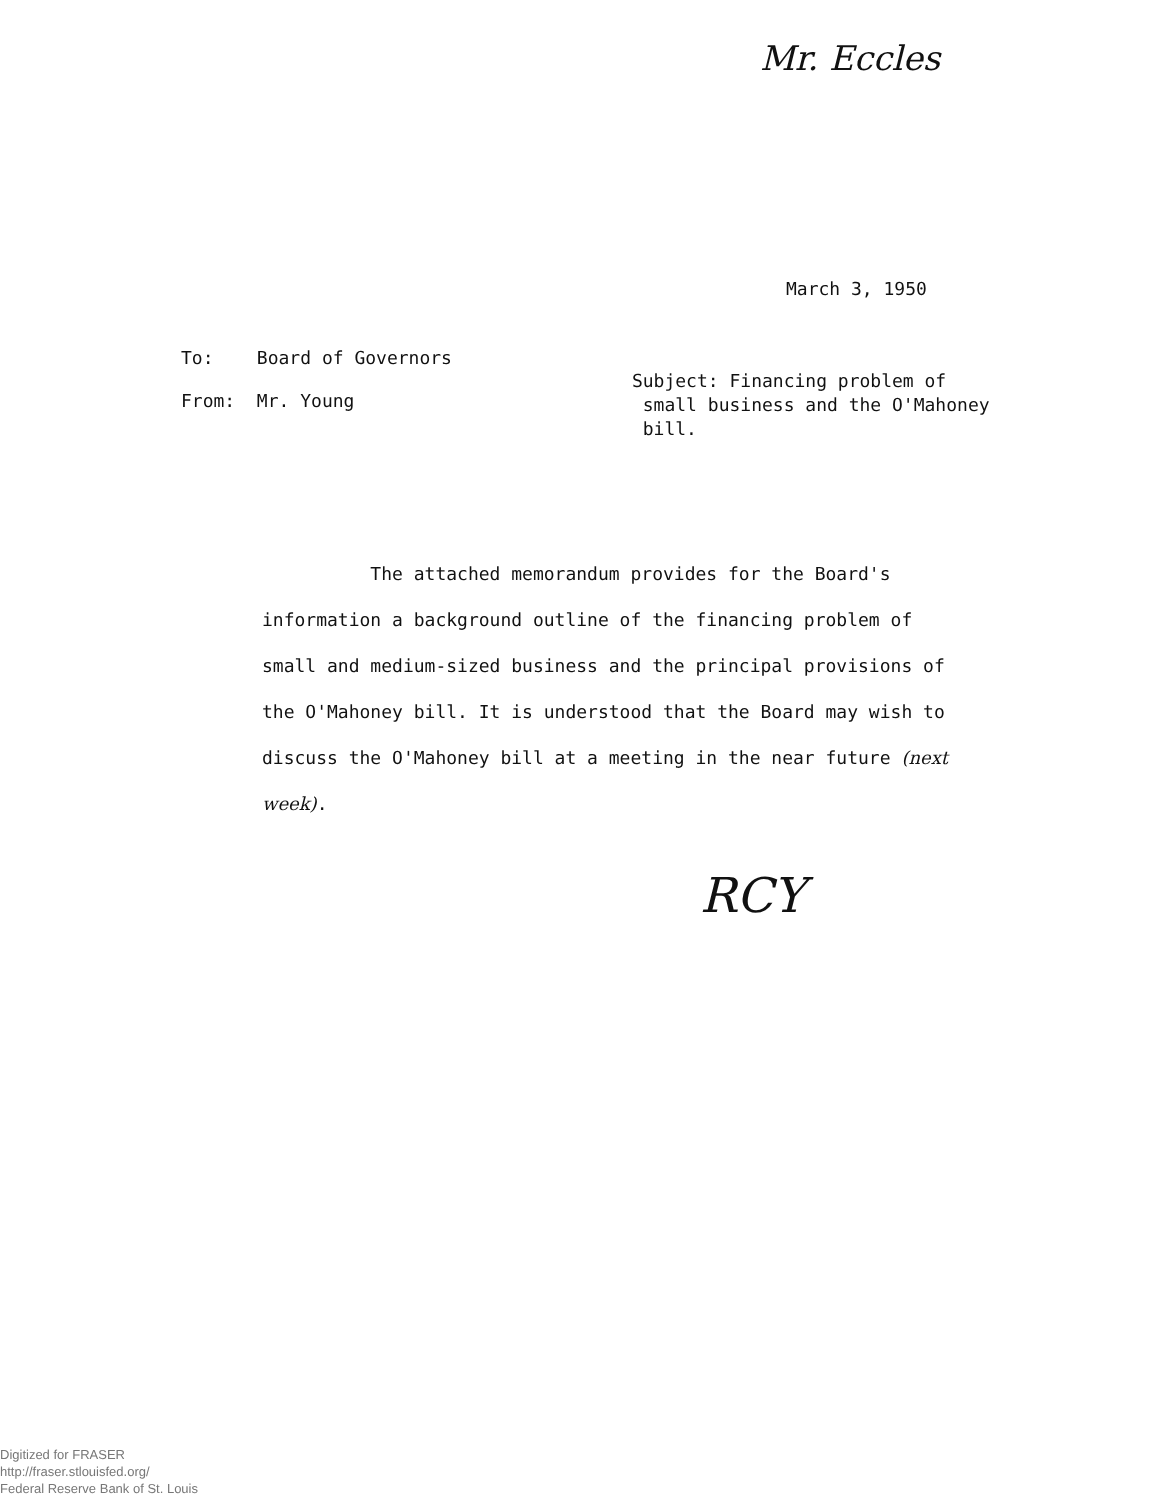Mr. Eccles
March 3, 1950
To: Board of Governors
From: Mr. Young
Subject: Financing problem of
small business and the O'Mahoney
bill.
The attached memorandum provides for the Board's information a background outline of the financing problem of small and medium-sized business and the principal provisions of the O'Mahoney bill. It is understood that the Board may wish to discuss the O'Mahoney bill at a meeting in the near future (next week).
RCY
Digitized for FRASER
http://fraser.stlouisfed.org/
Federal Reserve Bank of St. Louis